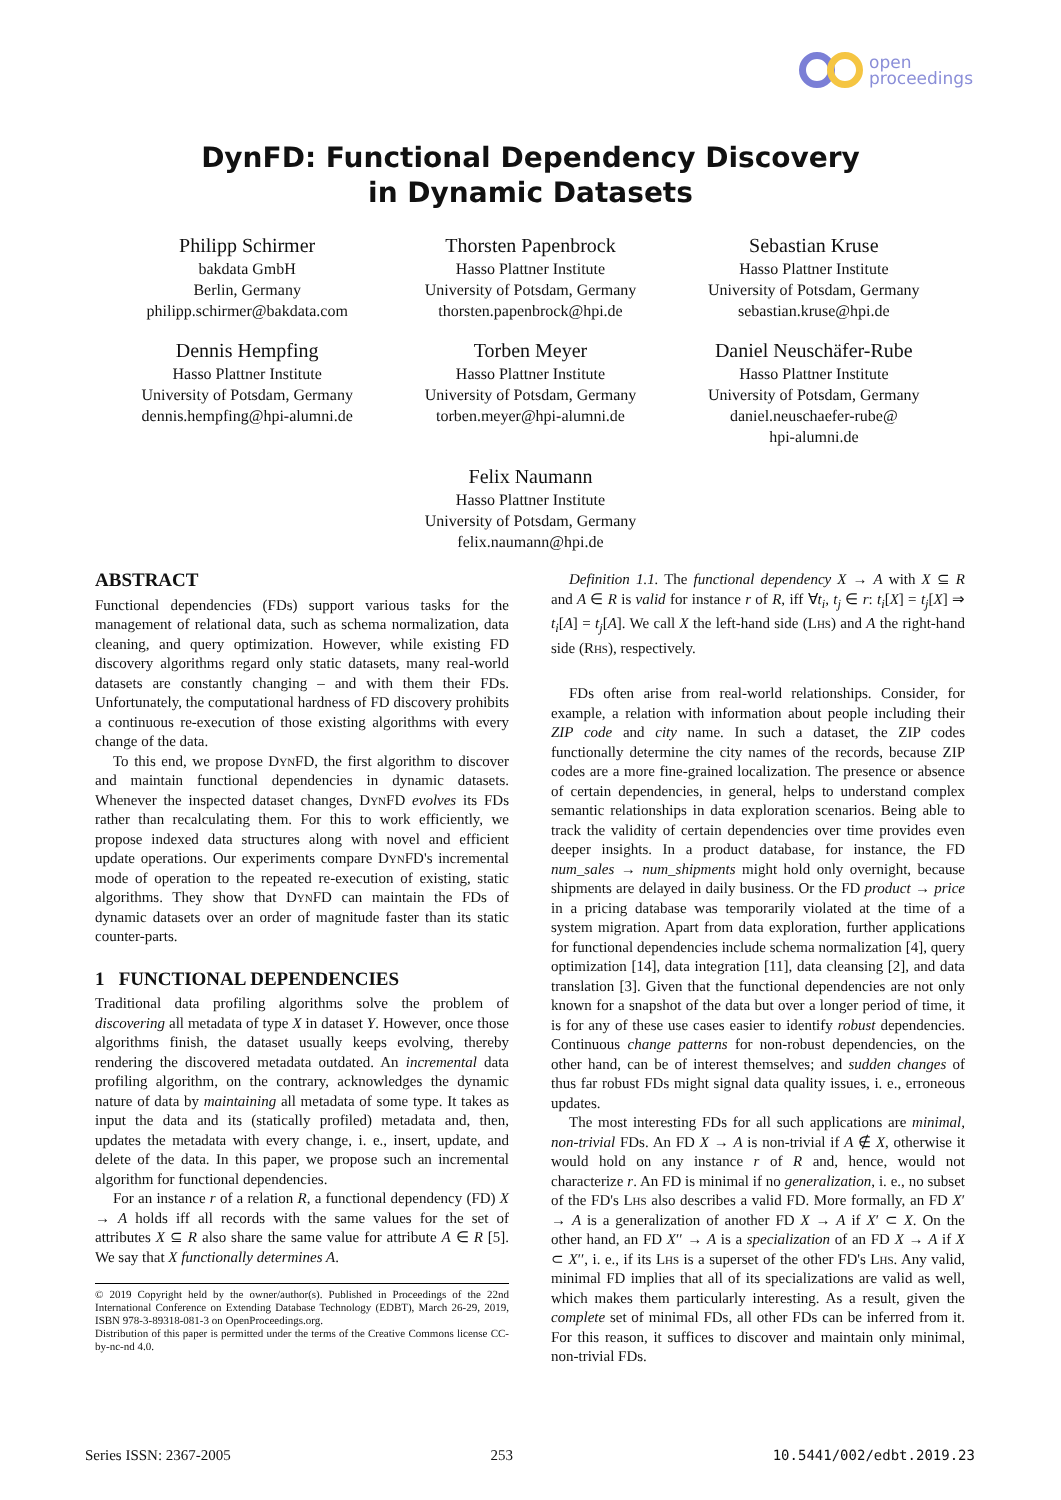open
proceedings
DynFD: Functional Dependency Discovery
in Dynamic Datasets
Philipp Schirmer
bakdata GmbH
Berlin, Germany
philipp.schirmer@bakdata.com
Thorsten Papenbrock
Hasso Plattner Institute
University of Potsdam, Germany
thorsten.papenbrock@hpi.de
Sebastian Kruse
Hasso Plattner Institute
University of Potsdam, Germany
sebastian.kruse@hpi.de
Dennis Hempfing
Hasso Plattner Institute
University of Potsdam, Germany
dennis.hempfing@hpi-alumni.de
Torben Meyer
Hasso Plattner Institute
University of Potsdam, Germany
torben.meyer@hpi-alumni.de
Daniel Neuschäfer-Rube
Hasso Plattner Institute
University of Potsdam, Germany
daniel.neuschaefer-rube@
hpi-alumni.de
Felix Naumann
Hasso Plattner Institute
University of Potsdam, Germany
felix.naumann@hpi.de
ABSTRACT
Functional dependencies (FDs) support various tasks for the management of relational data, such as schema normalization, data cleaning, and query optimization. However, while existing FD discovery algorithms regard only static datasets, many real-world datasets are constantly changing – and with them their FDs. Unfortunately, the computational hardness of FD discovery prohibits a continuous re-execution of those existing algorithms with every change of the data.
To this end, we propose DynFD, the first algorithm to discover and maintain functional dependencies in dynamic datasets. Whenever the inspected dataset changes, DynFD evolves its FDs rather than recalculating them. For this to work efficiently, we propose indexed data structures along with novel and efficient update operations. Our experiments compare DynFD's incremental mode of operation to the repeated re-execution of existing, static algorithms. They show that DynFD can maintain the FDs of dynamic datasets over an order of magnitude faster than its static counter-parts.
1 FUNCTIONAL DEPENDENCIES
Traditional data profiling algorithms solve the problem of discovering all metadata of type X in dataset Y. However, once those algorithms finish, the dataset usually keeps evolving, thereby rendering the discovered metadata outdated. An incremental data profiling algorithm, on the contrary, acknowledges the dynamic nature of data by maintaining all metadata of some type. It takes as input the data and its (statically profiled) metadata and, then, updates the metadata with every change, i. e., insert, update, and delete of the data. In this paper, we propose such an incremental algorithm for functional dependencies.
For an instance r of a relation R, a functional dependency (FD) X → A holds iff all records with the same values for the set of attributes X ⊆ R also share the same value for attribute A ∈ R [5]. We say that X functionally determines A.
© 2019 Copyright held by the owner/author(s). Published in Proceedings of the 22nd International Conference on Extending Database Technology (EDBT), March 26-29, 2019, ISBN 978-3-89318-081-3 on OpenProceedings.org.
Distribution of this paper is permitted under the terms of the Creative Commons license CC-by-nc-nd 4.0.
Definition 1.1. The functional dependency X → A with X ⊆ R and A ∈ R is valid for instance r of R, iff ∀t<sub>i</sub>, t<sub>j</sub> ∈ r: t<sub>i</sub>[X] = t<sub>j</sub>[X] ⇒ t<sub>i</sub>[A] = t<sub>j</sub>[A]. We call X the left-hand side (Lhs) and A the right-hand side (Rhs), respectively.
FDs often arise from real-world relationships. Consider, for example, a relation with information about people including their ZIP code and city name. In such a dataset, the ZIP codes functionally determine the city names of the records, because ZIP codes are a more fine-grained localization. The presence or absence of certain dependencies, in general, helps to understand complex semantic relationships in data exploration scenarios. Being able to track the validity of certain dependencies over time provides even deeper insights. In a product database, for instance, the FD num_sales → num_shipments might hold only overnight, because shipments are delayed in daily business. Or the FD product → price in a pricing database was temporarily violated at the time of a system migration. Apart from data exploration, further applications for functional dependencies include schema normalization [4], query optimization [14], data integration [11], data cleansing [2], and data translation [3]. Given that the functional dependencies are not only known for a snapshot of the data but over a longer period of time, it is for any of these use cases easier to identify robust dependencies. Continuous change patterns for non-robust dependencies, on the other hand, can be of interest themselves; and sudden changes of thus far robust FDs might signal data quality issues, i. e., erroneous updates.
The most interesting FDs for all such applications are minimal, non-trivial FDs. An FD X → A is non-trivial if A ∉ X, otherwise it would hold on any instance r of R and, hence, would not characterize r. An FD is minimal if no generalization, i. e., no subset of the FD's Lhs also describes a valid FD. More formally, an FD X′ → A is a generalization of another FD X → A if X′ ⊂ X. On the other hand, an FD X′′ → A is a specialization of an FD X → A if X ⊂ X′′, i. e., if its Lhs is a superset of the other FD's Lhs. Any valid, minimal FD implies that all of its specializations are valid as well, which makes them particularly interesting. As a result, given the complete set of minimal FDs, all other FDs can be inferred from it. For this reason, it suffices to discover and maintain only minimal, non-trivial FDs.
Series ISSN: 2367-2005 253 10.5441/002/edbt.2019.23